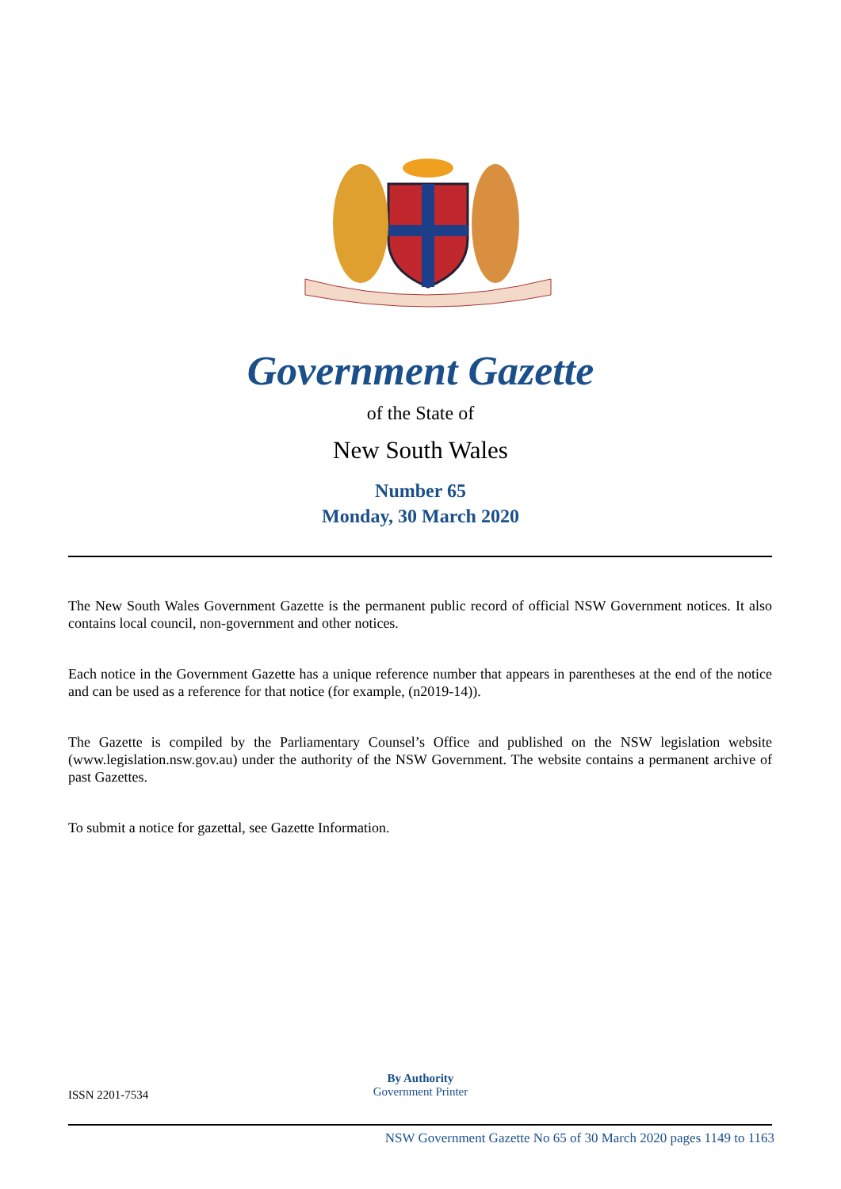Government Gazette
of the State of
New South Wales
Number 65
Monday, 30 March 2020
The New South Wales Government Gazette is the permanent public record of official NSW Government notices. It also contains local council, non-government and other notices.
Each notice in the Government Gazette has a unique reference number that appears in parentheses at the end of the notice and can be used as a reference for that notice (for example, (n2019-14)).
The Gazette is compiled by the Parliamentary Counsel’s Office and published on the NSW legislation website (www.legislation.nsw.gov.au) under the authority of the NSW Government. The website contains a permanent archive of past Gazettes.
To submit a notice for gazettal, see Gazette Information.
ISSN 2201-7534
By Authority
Government Printer
NSW Government Gazette No 65 of 30 March 2020 pages 1149 to 1163